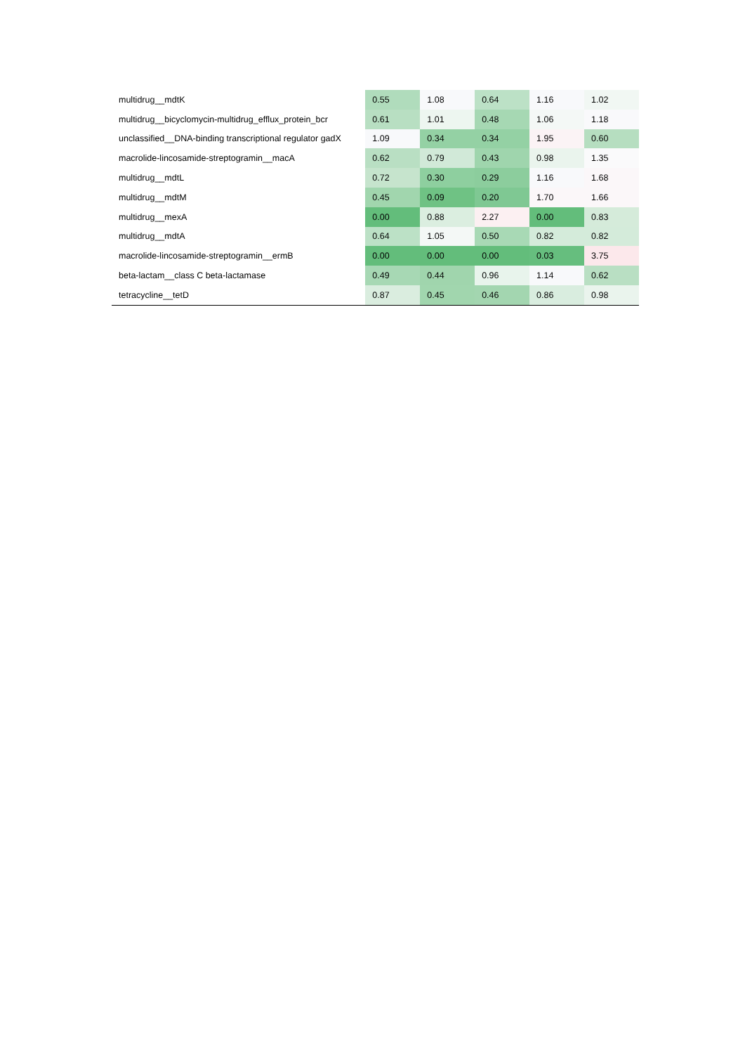| multidrug__mdtK | 0.55 | 1.08 | 0.64 | 1.16 | 1.02 |
| multidrug__bicyclomycin-multidrug_efflux_protein_bcr | 0.61 | 1.01 | 0.48 | 1.06 | 1.18 |
| unclassified__DNA-binding transcriptional regulator gadX | 1.09 | 0.34 | 0.34 | 1.95 | 0.60 |
| macrolide-lincosamide-streptogramin__macA | 0.62 | 0.79 | 0.43 | 0.98 | 1.35 |
| multidrug__mdtL | 0.72 | 0.30 | 0.29 | 1.16 | 1.68 |
| multidrug__mdtM | 0.45 | 0.09 | 0.20 | 1.70 | 1.66 |
| multidrug__mexA | 0.00 | 0.88 | 2.27 | 0.00 | 0.83 |
| multidrug__mdtA | 0.64 | 1.05 | 0.50 | 0.82 | 0.82 |
| macrolide-lincosamide-streptogramin__ermB | 0.00 | 0.00 | 0.00 | 0.03 | 3.75 |
| beta-lactam__class C beta-lactamase | 0.49 | 0.44 | 0.96 | 1.14 | 0.62 |
| tetracycline__tetD | 0.87 | 0.45 | 0.46 | 0.86 | 0.98 |